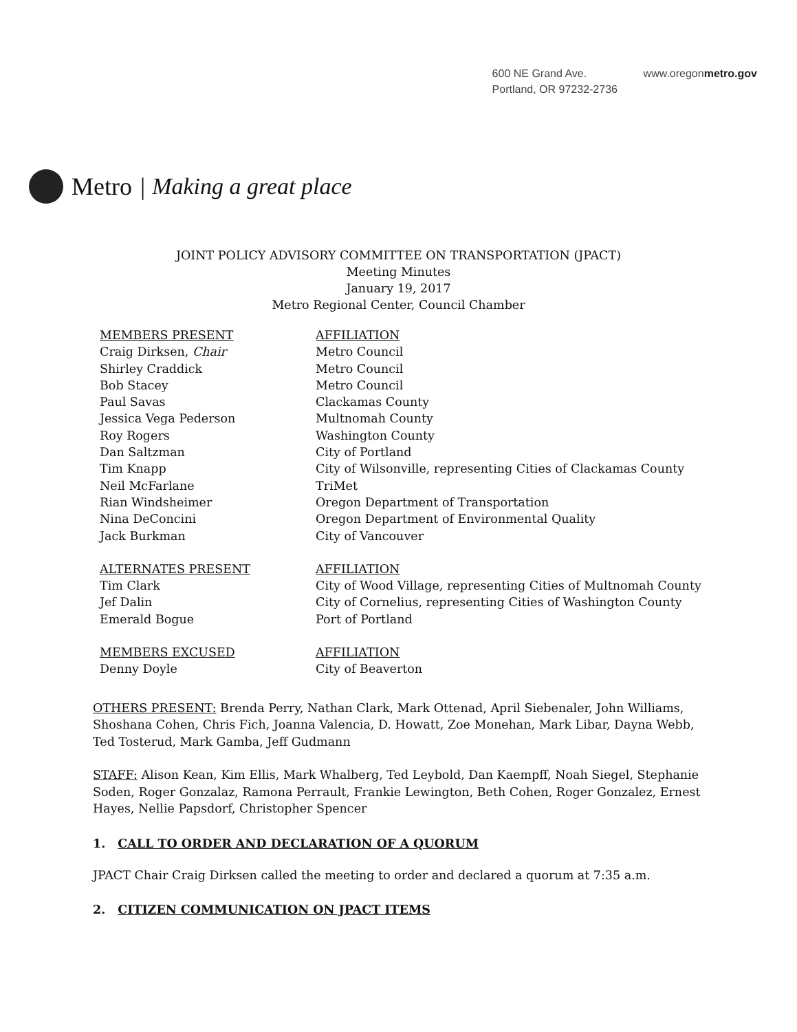600 NE Grand Ave.
Portland, OR 97232-2736
www.oregonmetro.gov
Metro | Making a great place
JOINT POLICY ADVISORY COMMITTEE ON TRANSPORTATION (JPACT)
Meeting Minutes
January 19, 2017
Metro Regional Center, Council Chamber
| MEMBERS PRESENT | AFFILIATION |
| --- | --- |
| Craig Dirksen, Chair | Metro Council |
| Shirley Craddick | Metro Council |
| Bob Stacey | Metro Council |
| Paul Savas | Clackamas County |
| Jessica Vega Pederson | Multnomah County |
| Roy Rogers | Washington County |
| Dan Saltzman | City of Portland |
| Tim Knapp | City of Wilsonville, representing Cities of Clackamas County |
| Neil McFarlane | TriMet |
| Rian Windsheimer | Oregon Department of Transportation |
| Nina DeConcini | Oregon Department of Environmental Quality |
| Jack Burkman | City of Vancouver |
| ALTERNATES PRESENT | AFFILIATION |
| Tim Clark | City of Wood Village, representing Cities of Multnomah County |
| Jef Dalin | City of Cornelius, representing Cities of Washington County |
| Emerald Bogue | Port of Portland |
| MEMBERS EXCUSED | AFFILIATION |
| Denny Doyle | City of Beaverton |
OTHERS PRESENT: Brenda Perry, Nathan Clark, Mark Ottenad, April Siebenaler, John Williams, Shoshana Cohen, Chris Fich, Joanna Valencia, D. Howatt, Zoe Monehan, Mark Libar, Dayna Webb, Ted Tosterud, Mark Gamba, Jeff Gudmann
STAFF: Alison Kean, Kim Ellis, Mark Whalberg, Ted Leybold, Dan Kaempff, Noah Siegel, Stephanie Soden, Roger Gonzalaz, Ramona Perrault, Frankie Lewington, Beth Cohen, Roger Gonzalez, Ernest Hayes, Nellie Papsdorf, Christopher Spencer
1. CALL TO ORDER AND DECLARATION OF A QUORUM
JPACT Chair Craig Dirksen called the meeting to order and declared a quorum at 7:35 a.m.
2. CITIZEN COMMUNICATION ON JPACT ITEMS